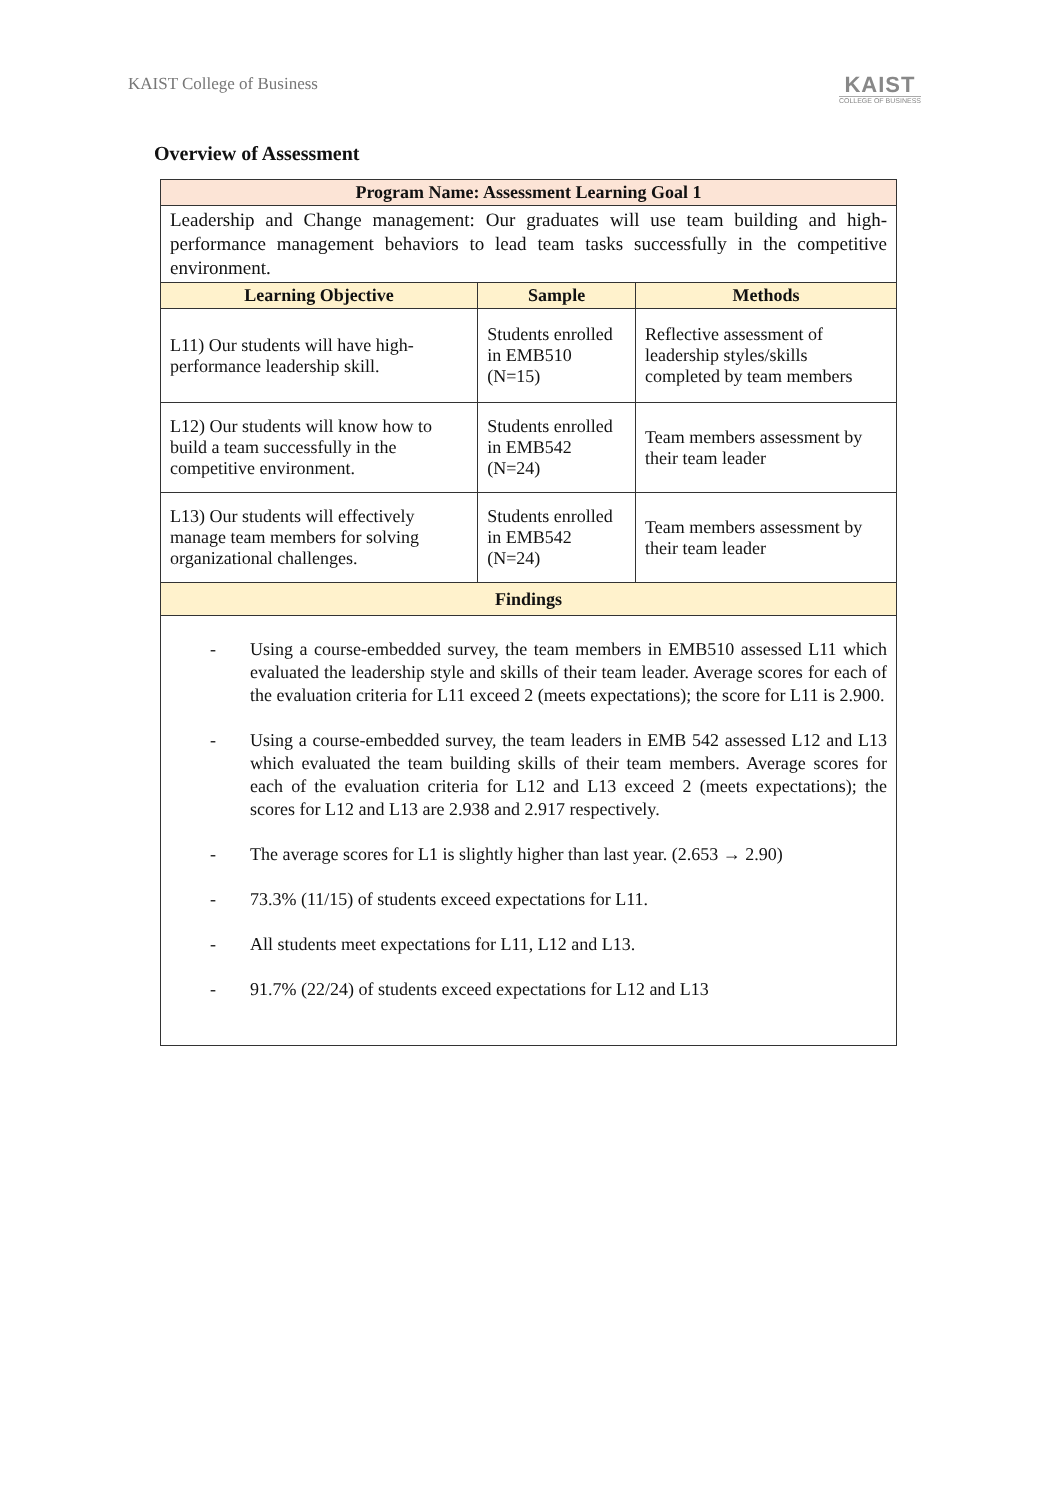KAIST College of Business
KAIST
COLLEGE OF BUSINESS
Overview of Assessment
| Program Name: Assessment Learning Goal 1 | | |
| --- | --- | --- |
| Leadership and Change management: Our graduates will use team building and high-performance management behaviors to lead team tasks successfully in the competitive environment. | | |
| Learning Objective | Sample | Methods |
| L11) Our students will have high-performance leadership skill. | Students enrolled in EMB510 (N=15) | Reflective assessment of leadership styles/skills completed by team members |
| L12) Our students will know how to build a team successfully in the competitive environment. | Students enrolled in EMB542 (N=24) | Team members assessment by their team leader |
| L13) Our students will effectively manage team members for solving organizational challenges. | Students enrolled in EMB542 (N=24) | Team members assessment by their team leader |
| Findings | | |
| - Using a course-embedded survey, the team members in EMB510 assessed L11 which evaluated the leadership style and skills of their team leader. Average scores for each of the evaluation criteria for L11 exceed 2 (meets expectations); the score for L11 is 2.900. - Using a course-embedded survey, the team leaders in EMB 542 assessed L12 and L13 which evaluated the team building skills of their team members. Average scores for each of the evaluation criteria for L12 and L13 exceed 2 (meets expectations); the scores for L12 and L13 are 2.938 and 2.917 respectively. - The average scores for L1 is slightly higher than last year. (2.653 → 2.90) - 73.3% (11/15) of students exceed expectations for L11. - All students meet expectations for L11, L12 and L13. - 91.7% (22/24) of students exceed expectations for L12 and L13 | | |